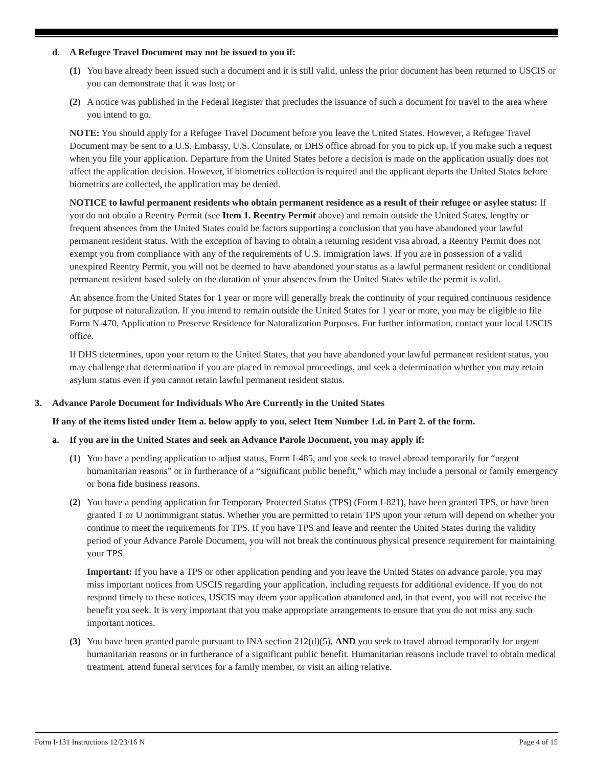d. A Refugee Travel Document may not be issued to you if:
(1) You have already been issued such a document and it is still valid, unless the prior document has been returned to USCIS or you can demonstrate that it was lost; or
(2) A notice was published in the Federal Register that precludes the issuance of such a document for travel to the area where you intend to go.
NOTE: You should apply for a Refugee Travel Document before you leave the United States. However, a Refugee Travel Document may be sent to a U.S. Embassy, U.S. Consulate, or DHS office abroad for you to pick up, if you make such a request when you file your application. Departure from the United States before a decision is made on the application usually does not affect the application decision. However, if biometrics collection is required and the applicant departs the United States before biometrics are collected, the application may be denied.
NOTICE to lawful permanent residents who obtain permanent residence as a result of their refugee or asylee status: If you do not obtain a Reentry Permit (see Item 1. Reentry Permit above) and remain outside the United States, lengthy or frequent absences from the United States could be factors supporting a conclusion that you have abandoned your lawful permanent resident status. With the exception of having to obtain a returning resident visa abroad, a Reentry Permit does not exempt you from compliance with any of the requirements of U.S. immigration laws. If you are in possession of a valid unexpired Reentry Permit, you will not be deemed to have abandoned your status as a lawful permanent resident or conditional permanent resident based solely on the duration of your absences from the United States while the permit is valid.
An absence from the United States for 1 year or more will generally break the continuity of your required continuous residence for purpose of naturalization. If you intend to remain outside the United States for 1 year or more, you may be eligible to file Form N-470, Application to Preserve Residence for Naturalization Purposes. For further information, contact your local USCIS office.
If DHS determines, upon your return to the United States, that you have abandoned your lawful permanent resident status, you may challenge that determination if you are placed in removal proceedings, and seek a determination whether you may retain asylum status even if you cannot retain lawful permanent resident status.
3. Advance Parole Document for Individuals Who Are Currently in the United States
If any of the items listed under Item a. below apply to you, select Item Number 1.d. in Part 2. of the form.
a. If you are in the United States and seek an Advance Parole Document, you may apply if:
(1) You have a pending application to adjust status, Form I-485, and you seek to travel abroad temporarily for “urgent humanitarian reasons” or in furtherance of a “significant public benefit,” which may include a personal or family emergency or bona fide business reasons.
(2) You have a pending application for Temporary Protected Status (TPS) (Form I-821), have been granted TPS, or have been granted T or U nonimmigrant status. Whether you are permitted to retain TPS upon your return will depend on whether you continue to meet the requirements for TPS. If you have TPS and leave and reenter the United States during the validity period of your Advance Parole Document, you will not break the continuous physical presence requirement for maintaining your TPS.
Important: If you have a TPS or other application pending and you leave the United States on advance parole, you may miss important notices from USCIS regarding your application, including requests for additional evidence. If you do not respond timely to these notices, USCIS may deem your application abandoned and, in that event, you will not receive the benefit you seek. It is very important that you make appropriate arrangements to ensure that you do not miss any such important notices.
(3) You have been granted parole pursuant to INA section 212(d)(5), AND you seek to travel abroad temporarily for urgent humanitarian reasons or in furtherance of a significant public benefit. Humanitarian reasons include travel to obtain medical treatment, attend funeral services for a family member, or visit an ailing relative.
Form I-131 Instructions 12/23/16 N Page 4 of 15